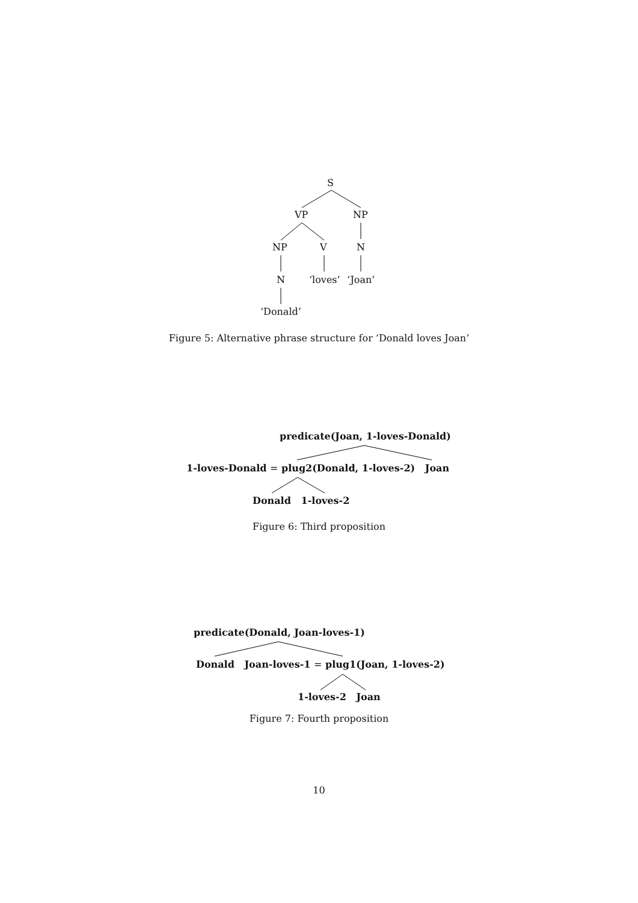S
VP NP
NP V N
N ‘loves’ ‘Joan’
‘Donald’
Figure 5: Alternative phrase structure for ‘Donald loves Joan’
predicate(Joan, 1-loves-Donald)
1-loves-Donald = plug2(Donald, 1-loves-2) Joan
Donald 1-loves-2
Figure 6: Third proposition
predicate(Donald, Joan-loves-1)
Donald Joan-loves-1 = plug1(Joan, 1-loves-2)
1-loves-2 Joan
Figure 7: Fourth proposition
10